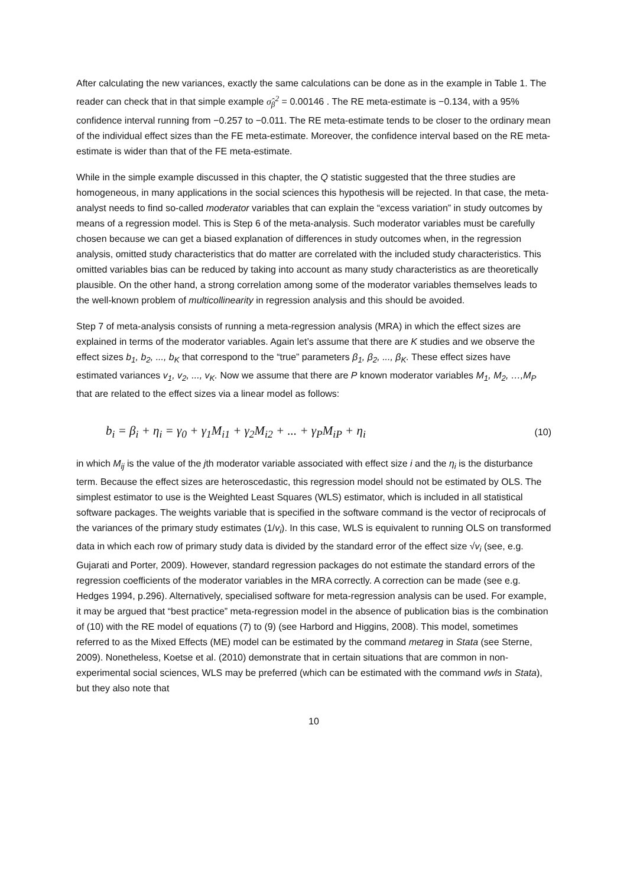After calculating the new variances, exactly the same calculations can be done as in the example in Table 1. The reader can check that in that simple example σ̂<sub>β</sub><sup>2</sup> = 0.00146 . The RE meta-estimate is −0.134, with a 95% confidence interval running from −0.257 to −0.011. The RE meta-estimate tends to be closer to the ordinary mean of the individual effect sizes than the FE meta-estimate. Moreover, the confidence interval based on the RE meta-estimate is wider than that of the FE meta-estimate.
While in the simple example discussed in this chapter, the Q statistic suggested that the three studies are homogeneous, in many applications in the social sciences this hypothesis will be rejected. In that case, the meta-analyst needs to find so-called moderator variables that can explain the “excess variation” in study outcomes by means of a regression model. This is Step 6 of the meta-analysis. Such moderator variables must be carefully chosen because we can get a biased explanation of differences in study outcomes when, in the regression analysis, omitted study characteristics that do matter are correlated with the included study characteristics. This omitted variables bias can be reduced by taking into account as many study characteristics as are theoretically plausible. On the other hand, a strong correlation among some of the moderator variables themselves leads to the well-known problem of multicollinearity in regression analysis and this should be avoided.
Step 7 of meta-analysis consists of running a meta-regression analysis (MRA) in which the effect sizes are explained in terms of the moderator variables. Again let’s assume that there are K studies and we observe the effect sizes b<sub>1</sub>, b<sub>2</sub>, ..., b<sub>K</sub> that correspond to the “true” parameters β<sub>1</sub>, β<sub>2</sub>, ..., β<sub>K</sub>. These effect sizes have estimated variances v<sub>1</sub>, v<sub>2</sub>, ..., v<sub>K</sub>. Now we assume that there are P known moderator variables M<sub>1</sub>, M<sub>2</sub>, …,M<sub>P</sub> that are related to the effect sizes via a linear model as follows:
b<sub>i</sub> = β<sub>i</sub> + η<sub>i</sub> = γ<sub>0</sub> + γ<sub>1</sub>M<sub>i1</sub> + γ<sub>2</sub>M<sub>i2</sub> + ... + γ<sub>P</sub>M<sub>iP</sub> + η<sub>i</sub> (10)
in which M<sub>ij</sub> is the value of the jth moderator variable associated with effect size i and the η<sub>i</sub> is the disturbance term. Because the effect sizes are heteroscedastic, this regression model should not be estimated by OLS. The simplest estimator to use is the Weighted Least Squares (WLS) estimator, which is included in all statistical software packages. The weights variable that is specified in the software command is the vector of reciprocals of the variances of the primary study estimates (1/v<sub>i</sub>). In this case, WLS is equivalent to running OLS on transformed data in which each row of primary study data is divided by the standard error of the effect size √v<sub>i</sub> (see, e.g. Gujarati and Porter, 2009). However, standard regression packages do not estimate the standard errors of the regression coefficients of the moderator variables in the MRA correctly. A correction can be made (see e.g. Hedges 1994, p.296). Alternatively, specialised software for meta-regression analysis can be used. For example, it may be argued that “best practice” meta-regression model in the absence of publication bias is the combination of (10) with the RE model of equations (7) to (9) (see Harbord and Higgins, 2008). This model, sometimes referred to as the Mixed Effects (ME) model can be estimated by the command metareg in Stata (see Sterne, 2009). Nonetheless, Koetse et al. (2010) demonstrate that in certain situations that are common in non-experimental social sciences, WLS may be preferred (which can be estimated with the command vwls in Stata), but they also note that
10